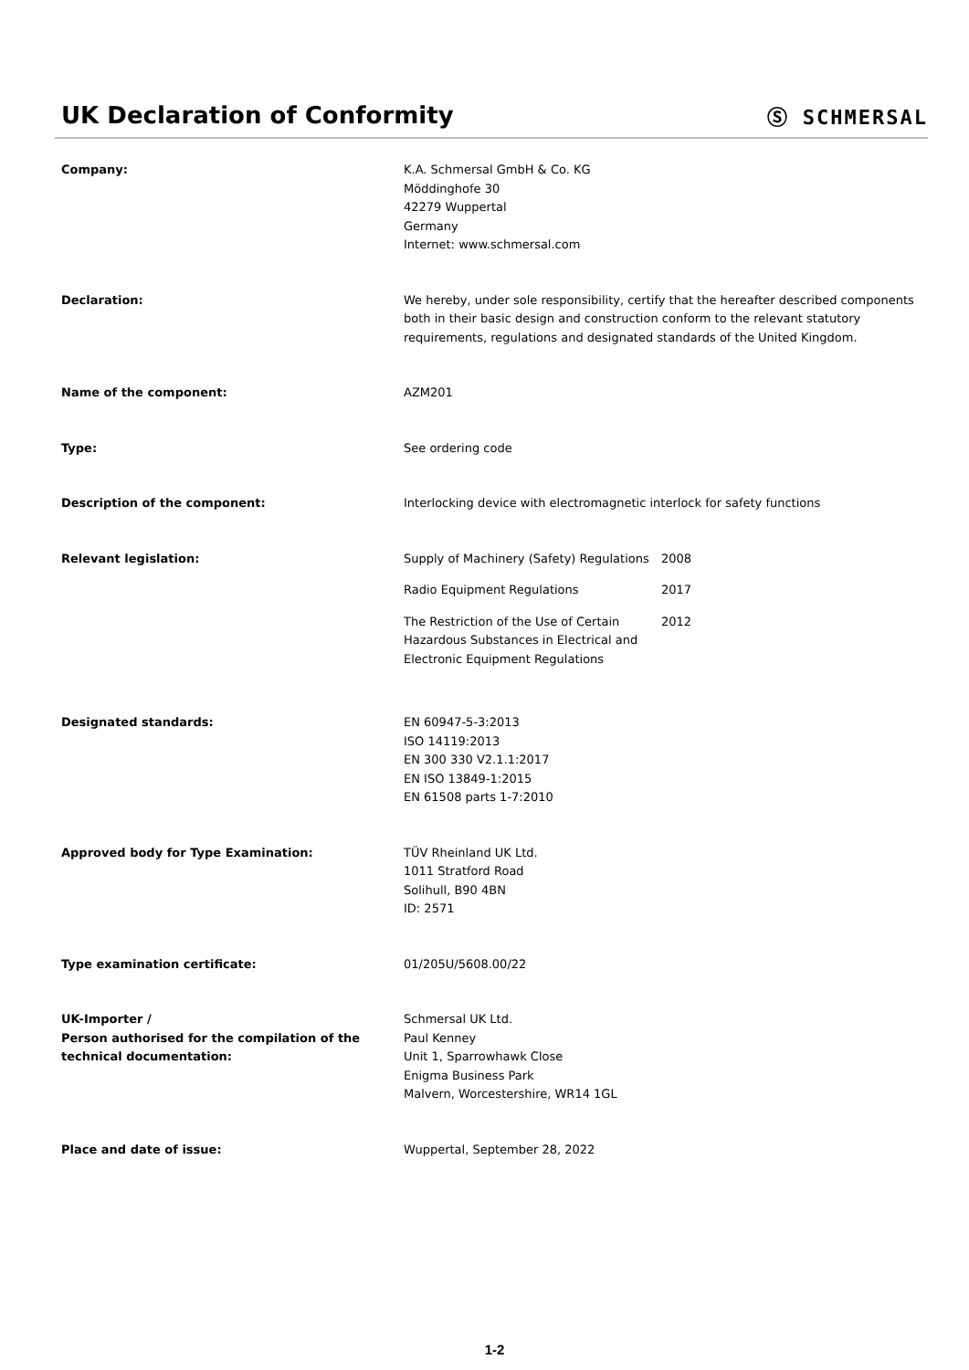UK Declaration of Conformity
Ⓢ SCHMERSAL
Company: K.A. Schmersal GmbH & Co. KG
Möddinghofe 30
42279 Wuppertal
Germany
Internet: www.schmersal.com
Declaration: We hereby, under sole responsibility, certify that the hereafter described components both in their basic design and construction conform to the relevant statutory requirements, regulations and designated standards of the United Kingdom.
Name of the component: AZM201
Type: See ordering code
Description of the component: Interlocking device with electromagnetic interlock for safety functions
Relevant legislation: Supply of Machinery (Safety) Regulations
2008
Radio Equipment Regulations 2017
The Restriction of the Use of Certain Hazardous Substances in Electrical and Electronic Equipment Regulations
2012
Designated standards: EN 60947-5-3:2013
ISO 14119:2013
EN 300 330 V2.1.1:2017
EN ISO 13849-1:2015
EN 61508 parts 1-7:2010
Approved body for Type Examination: TÜV Rheinland UK Ltd.
1011 Stratford Road
Solihull, B90 4BN
ID: 2571
Type examination certificate: 01/205U/5608.00/22
UK-Importer /
Person authorised for the compilation of the technical documentation:
Schmersal UK Ltd.
Paul Kenney
Unit 1, Sparrowhawk Close
Enigma Business Park
Malvern, Worcestershire, WR14 1GL
Place and date of issue: Wuppertal, September 28, 2022
1-2